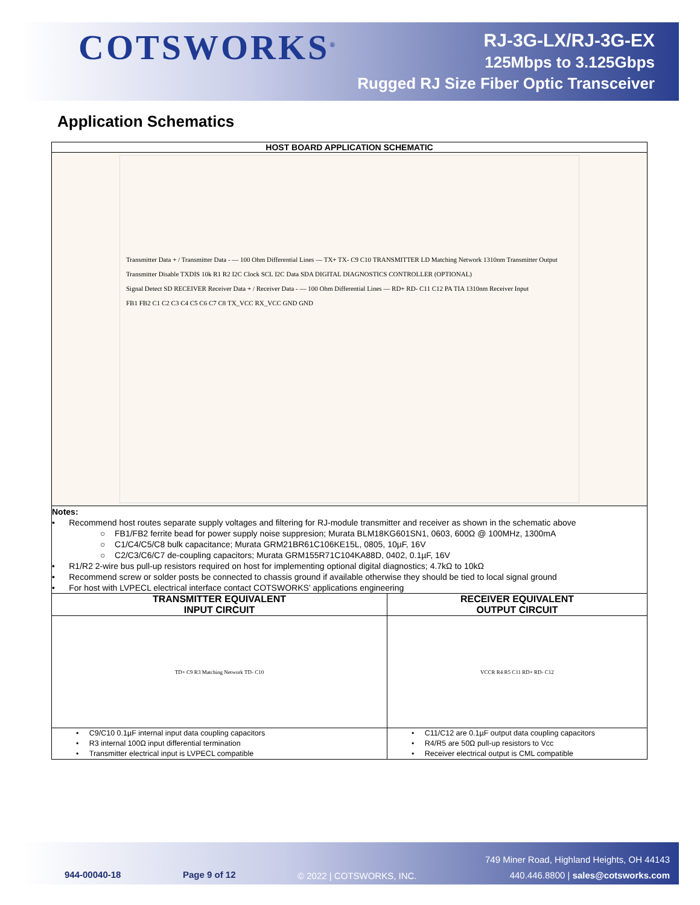COTSWORKS<sup>®</sup>
RJ-3G-LX/RJ-3G-EX
125Mbps to 3.125Gbps
Rugged RJ Size Fiber Optic Transceiver
Application Schematics
| HOST BOARD APPLICATION SCHEMATIC | |
| --- | --- |
| Transmitter Data + / Transmitter Data - — 100 Ohm Differential Lines — TX+ TX- C9 C10 TRANSMITTER LD Matching Network 1310nm Transmitter Output Transmitter Disable TXDIS 10k R1 R2 I2C Clock SCL I2C Data SDA DIGITAL DIAGNOSTICS CONTROLLER (OPTIONAL) Signal Detect SD RECEIVER Receiver Data + / Receiver Data - — 100 Ohm Differential Lines — RD+ RD- C11 C12 PA TIA 1310nm Receiver Input FB1 FB2 C1 C2 C3 C4 C5 C6 C7 C8 TX_VCC RX_VCC GND GND | |
| Notes: • Recommend host routes separate supply voltages and filtering for RJ-module transmitter and receiver as shown in the schematic above ○ FB1/FB2 ferrite bead for power supply noise suppresion; Murata BLM18KG601SN1, 0603, 600Ω @ 100MHz, 1300mA ○ C1/C4/C5/C8 bulk capacitance; Murata GRM21BR61C106KE15L, 0805, 10µF, 16V ○ C2/C3/C6/C7 de-coupling capacitors; Murata GRM155R71C104KA88D, 0402, 0.1µF, 16V • R1/R2 2-wire bus pull-up resistors required on host for implementing optional digital diagnostics; 4.7kΩ to 10kΩ • Recommend screw or solder posts be connected to chassis ground if available otherwise they should be tied to local signal ground • For host with LVPECL electrical interface contact COTSWORKS’ applications engineering | |
| TRANSMITTER EQUIVALENT INPUT CIRCUIT | RECEIVER EQUIVALENT OUTPUT CIRCUIT |
| TD+ C9 R3 Matching Network TD- C10 | VCCR R4 R5 C11 RD+ RD- C12 |
| • C9/C10 0.1µF internal input data coupling capacitors • R3 internal 100Ω input differential termination • Transmitter electrical input is LVPECL compatible | • C11/C12 are 0.1µF output data coupling capacitors • R4/R5 are 50Ω pull-up resistors to Vcc • Receiver electrical output is CML compatible |
749 Miner Road, Highland Heights, OH 44143
944-00040-18 Page 9 of 12 © 2022 | COTSWORKS, INC.
440.446.8800 | sales@cotsworks.com